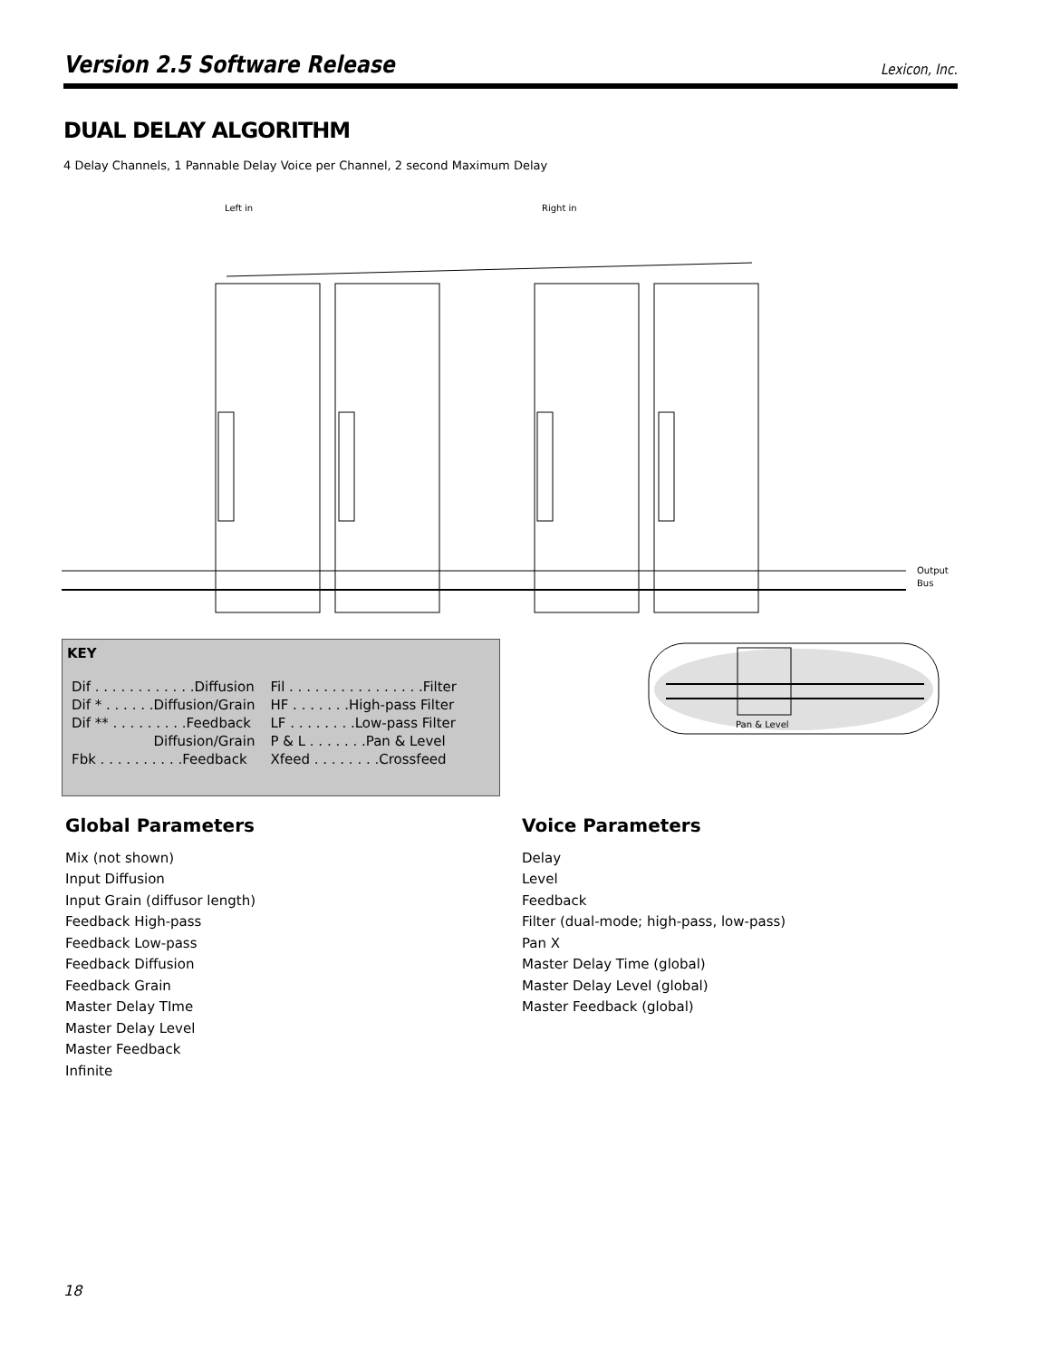Version 2.5 Software Release
Lexicon, Inc.
DUAL DELAY ALGORITHM
4 Delay Channels, 1 Pannable Delay Voice per Channel, 2 second Maximum Delay
Left in
Right in
Output
Bus
Pan & Level
KEY
| Dif . . . . . . . . . . . .Diffusion | Fil . . . . . . . . . . . . . . . .Filter |
| Dif * . . . . . .Diffusion/Grain | HF . . . . . . .High-pass Filter |
| Dif ** . . . . . . . . .Feedback | LF . . . . . . . .Low-pass Filter |
| Diffusion/Grain | P & L . . . . . . .Pan & Level |
| Fbk . . . . . . . . . .Feedback | Xfeed . . . . . . . .Crossfeed |
Global Parameters
Mix (not shown)
Input Diffusion
Input Grain (diffusor length)
Feedback High-pass
Feedback Low-pass
Feedback Diffusion
Feedback Grain
Master Delay TIme
Master Delay Level
Master Feedback
Infinite
Voice Parameters
Delay
Level
Feedback
Filter (dual-mode; high-pass, low-pass)
Pan X
Master Delay Time (global)
Master Delay Level (global)
Master Feedback (global)
18